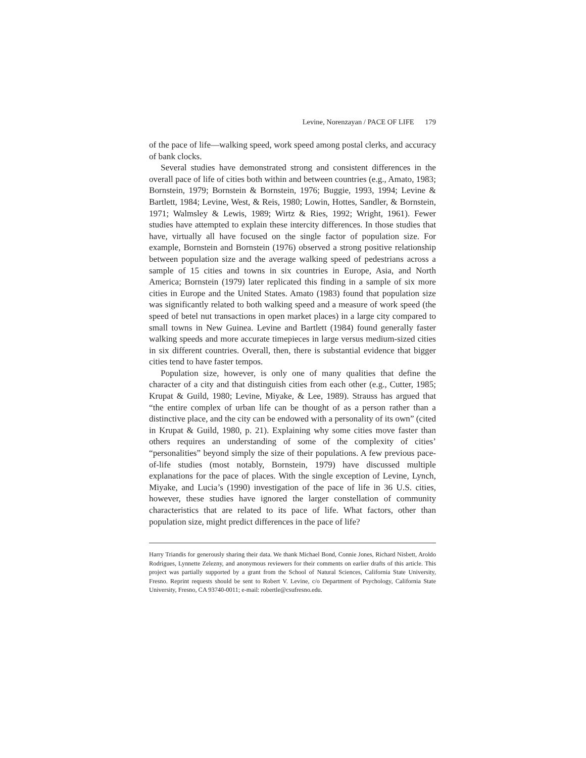Levine, Norenzayan / PACE OF LIFE 179
of the pace of life—walking speed, work speed among postal clerks, and accuracy of bank clocks.
Several studies have demonstrated strong and consistent differences in the overall pace of life of cities both within and between countries (e.g., Amato, 1983; Bornstein, 1979; Bornstein & Bornstein, 1976; Buggie, 1993, 1994; Levine & Bartlett, 1984; Levine, West, & Reis, 1980; Lowin, Hottes, Sandler, & Bornstein, 1971; Walmsley & Lewis, 1989; Wirtz & Ries, 1992; Wright, 1961). Fewer studies have attempted to explain these intercity differences. In those studies that have, virtually all have focused on the single factor of population size. For example, Bornstein and Bornstein (1976) observed a strong positive relationship between population size and the average walking speed of pedestrians across a sample of 15 cities and towns in six countries in Europe, Asia, and North America; Bornstein (1979) later replicated this finding in a sample of six more cities in Europe and the United States. Amato (1983) found that population size was significantly related to both walking speed and a measure of work speed (the speed of betel nut transactions in open market places) in a large city compared to small towns in New Guinea. Levine and Bartlett (1984) found generally faster walking speeds and more accurate timepieces in large versus medium-sized cities in six different countries. Overall, then, there is substantial evidence that bigger cities tend to have faster tempos.
Population size, however, is only one of many qualities that define the character of a city and that distinguish cities from each other (e.g., Cutter, 1985; Krupat & Guild, 1980; Levine, Miyake, & Lee, 1989). Strauss has argued that “the entire complex of urban life can be thought of as a person rather than a distinctive place, and the city can be endowed with a personality of its own” (cited in Krupat & Guild, 1980, p. 21). Explaining why some cities move faster than others requires an understanding of some of the complexity of cities’ “personalities” beyond simply the size of their populations. A few previous pace-of-life studies (most notably, Bornstein, 1979) have discussed multiple explanations for the pace of places. With the single exception of Levine, Lynch, Miyake, and Lucia’s (1990) investigation of the pace of life in 36 U.S. cities, however, these studies have ignored the larger constellation of community characteristics that are related to its pace of life. What factors, other than population size, might predict differences in the pace of life?
Harry Triandis for generously sharing their data. We thank Michael Bond, Connie Jones, Richard Nisbett, Aroldo Rodrigues, Lynnette Zelezny, and anonymous reviewers for their comments on earlier drafts of this article. This project was partially supported by a grant from the School of Natural Sciences, California State University, Fresno. Reprint requests should be sent to Robert V. Levine, c/o Department of Psychology, California State University, Fresno, CA 93740-0011; e-mail: robertle@csufresno.edu.